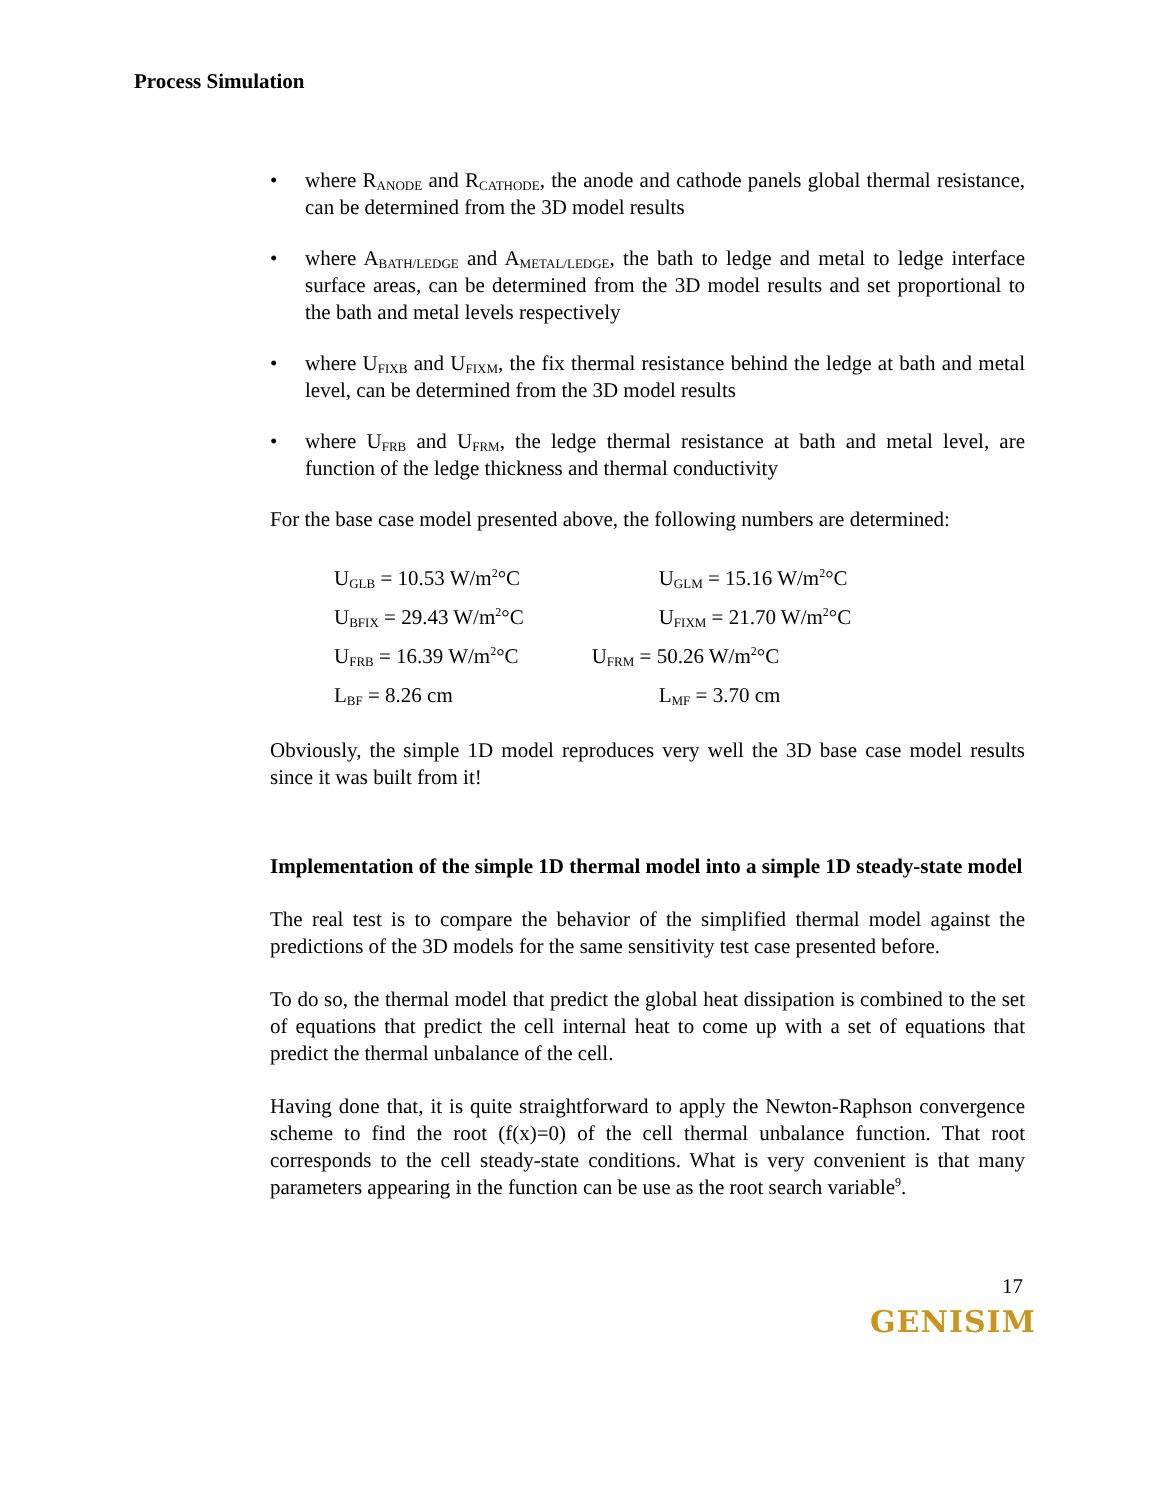Process Simulation
• where R<sub>ANODE</sub> and R<sub>CATHODE</sub>, the anode and cathode panels global thermal resistance, can be determined from the 3D model results
• where A<sub>BATH/LEDGE</sub> and A<sub>METAL/LEDGE</sub>, the bath to ledge and metal to ledge interface surface areas, can be determined from the 3D model results and set proportional to the bath and metal levels respectively
• where U<sub>FIXB</sub> and U<sub>FIXM</sub>, the fix thermal resistance behind the ledge at bath and metal level, can be determined from the 3D model results
• where U<sub>FRB</sub> and U<sub>FRM</sub>, the ledge thermal resistance at bath and metal level, are function of the ledge thickness and thermal conductivity
For the base case model presented above, the following numbers are determined:
| U<sub>GLB</sub> = 10.53 W/m<sup>2</sup>°C | U<sub>GLM</sub> = 15.16 W/m<sup>2</sup>°C |
| U<sub>BFIX</sub> = 29.43 W/m<sup>2</sup>°C | U<sub>FIXM</sub> = 21.70 W/m<sup>2</sup>°C |
| U<sub>FRB</sub> = 16.39 W/m<sup>2</sup>°C | U<sub>FRM</sub> = 50.26 W/m<sup>2</sup>°C |
| L<sub>BF</sub> = 8.26 cm | L<sub>MF</sub> = 3.70 cm |
Obviously, the simple 1D model reproduces very well the 3D base case model results since it was built from it!
Implementation of the simple 1D thermal model into a simple 1D steady-state model
The real test is to compare the behavior of the simplified thermal model against the predictions of the 3D models for the same sensitivity test case presented before.
To do so, the thermal model that predict the global heat dissipation is combined to the set of equations that predict the cell internal heat to come up with a set of equations that predict the thermal unbalance of the cell.
Having done that, it is quite straightforward to apply the Newton-Raphson convergence scheme to find the root (f(x)=0) of the cell thermal unbalance function. That root corresponds to the cell steady-state conditions. What is very convenient is that many parameters appearing in the function can be use as the root search variable<sup>9</sup>.
17
GENISIM